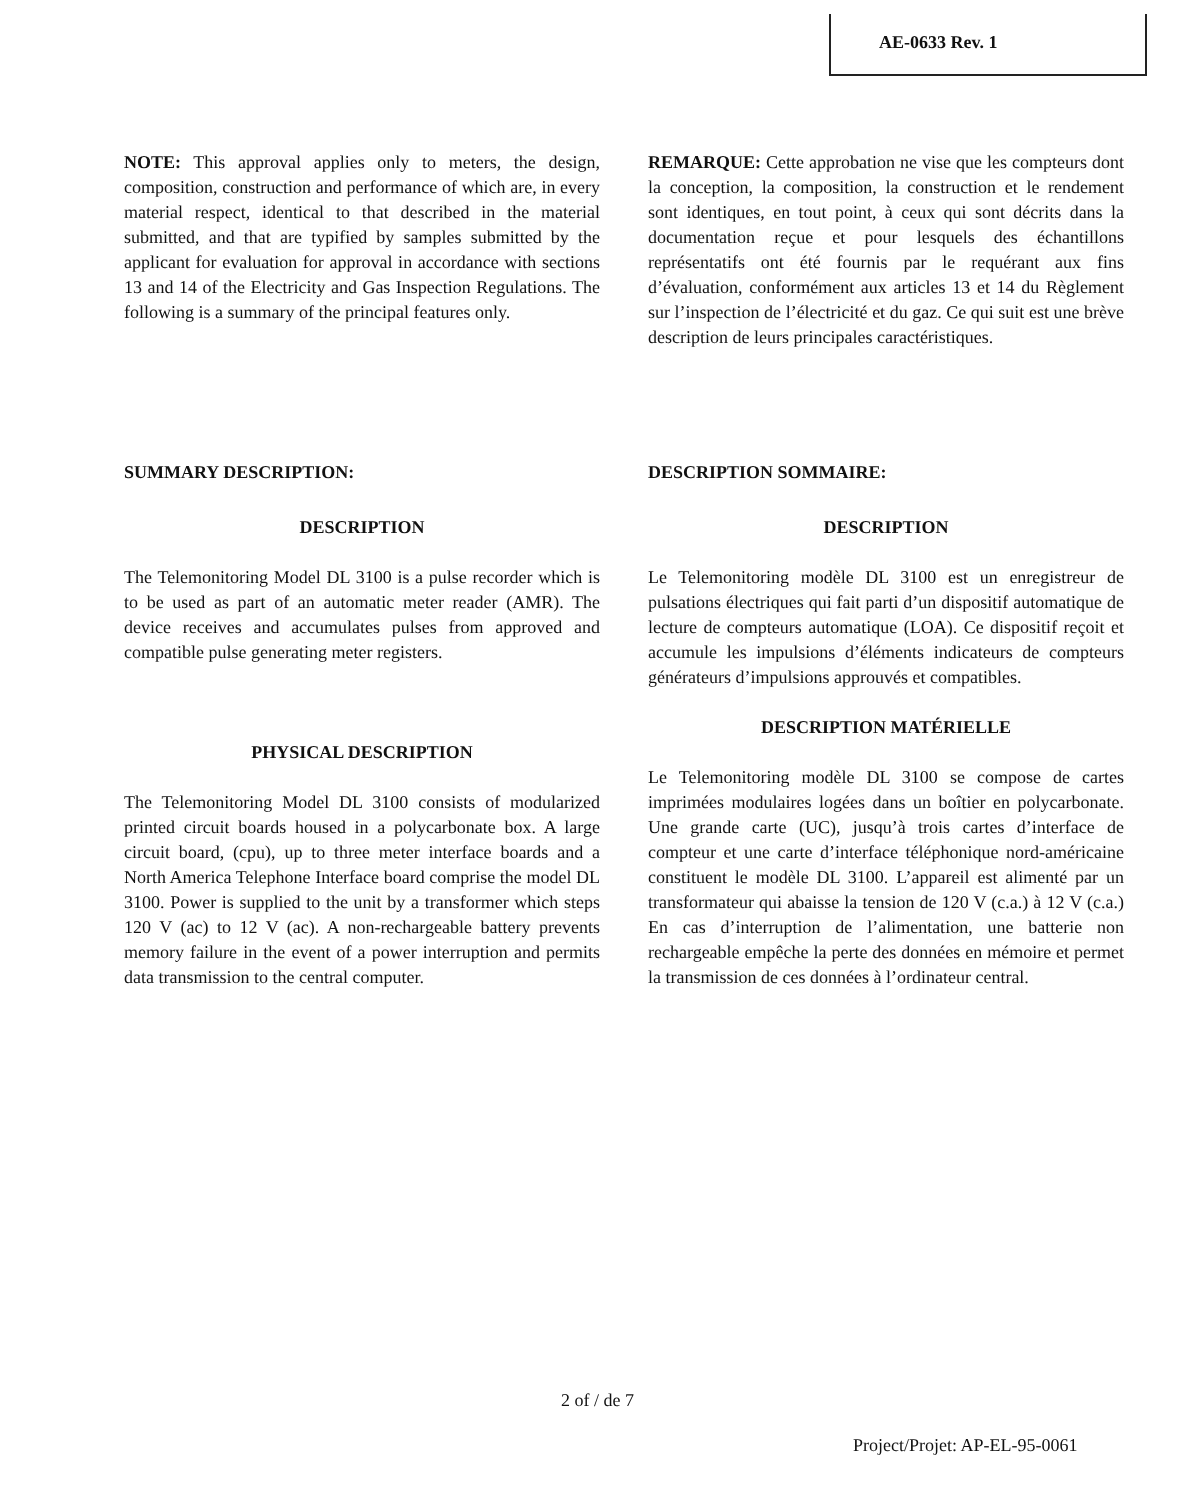AE-0633 Rev. 1
NOTE: This approval applies only to meters, the design, composition, construction and performance of which are, in every material respect, identical to that described in the material submitted, and that are typified by samples submitted by the applicant for evaluation for approval in accordance with sections 13 and 14 of the Electricity and Gas Inspection Regulations. The following is a summary of the principal features only.
REMARQUE: Cette approbation ne vise que les compteurs dont la conception, la composition, la construction et le rendement sont identiques, en tout point, à ceux qui sont décrits dans la documentation reçue et pour lesquels des échantillons représentatifs ont été fournis par le requérant aux fins d’évaluation, conformément aux articles 13 et 14 du Règlement sur l’inspection de l’électricité et du gaz. Ce qui suit est une brève description de leurs principales caractéristiques.
SUMMARY DESCRIPTION:
DESCRIPTION
The Telemonitoring Model DL 3100 is a pulse recorder which is to be used as part of an automatic meter reader (AMR). The device receives and accumulates pulses from approved and compatible pulse generating meter registers.
PHYSICAL DESCRIPTION
The Telemonitoring Model DL 3100 consists of modularized printed circuit boards housed in a polycarbonate box. A large circuit board, (cpu), up to three meter interface boards and a North America Telephone Interface board comprise the model DL 3100. Power is supplied to the unit by a transformer which steps 120 V (ac) to 12 V (ac). A non-rechargeable battery prevents memory failure in the event of a power interruption and permits data transmission to the central computer.
DESCRIPTION SOMMAIRE:
DESCRIPTION
Le Telemonitoring modèle DL 3100 est un enregistreur de pulsations électriques qui fait parti d’un dispositif automatique de lecture de compteurs automatique (LOA). Ce dispositif reçoit et accumule les impulsions d’éléments indicateurs de compteurs générateurs d’impulsions approuvés et compatibles.
DESCRIPTION MATÉRIELLE
Le Telemonitoring modèle DL 3100 se compose de cartes imprimées modulaires logées dans un boîtier en polycarbonate. Une grande carte (UC), jusqu’à trois cartes d’interface de compteur et une carte d’interface téléphonique nord-américaine constituent le modèle DL 3100. L’appareil est alimenté par un transformateur qui abaisse la tension de 120 V (c.a.) à 12 V (c.a.) En cas d’interruption de l’alimentation, une batterie non rechargeable empêche la perte des données en mémoire et permet la transmission de ces données à l’ordinateur central.
2 of / de 7
Project/Projet: AP-EL-95-0061